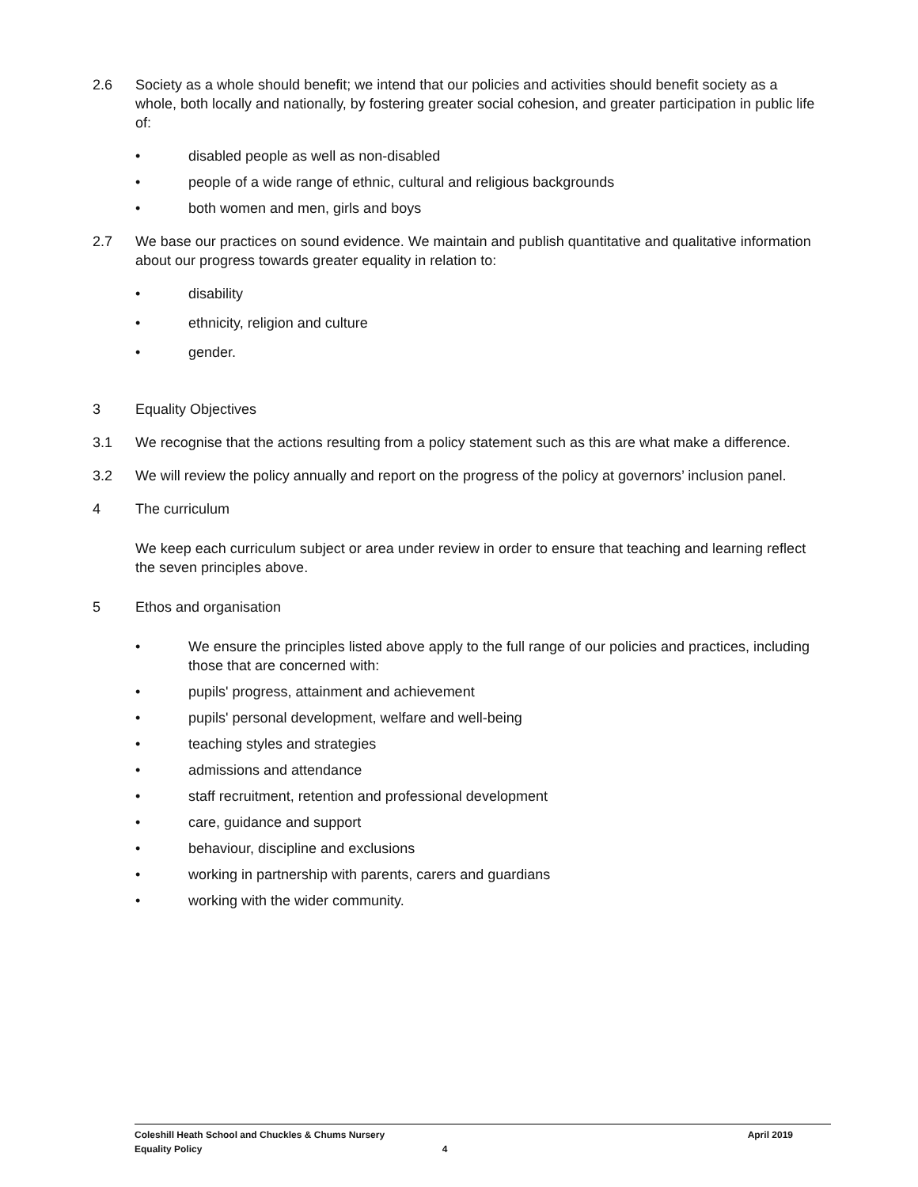2.6 Society as a whole should benefit; we intend that our policies and activities should benefit society as a whole, both locally and nationally, by fostering greater social cohesion, and greater participation in public life of:
• disabled people as well as non-disabled
• people of a wide range of ethnic, cultural and religious backgrounds
• both women and men, girls and boys
2.7 We base our practices on sound evidence. We maintain and publish quantitative and qualitative information about our progress towards greater equality in relation to:
• disability
• ethnicity, religion and culture
• gender.
3 Equality Objectives
3.1 We recognise that the actions resulting from a policy statement such as this are what make a difference.
3.2 We will review the policy annually and report on the progress of the policy at governors’ inclusion panel.
4 The curriculum
We keep each curriculum subject or area under review in order to ensure that teaching and learning reflect the seven principles above.
5 Ethos and organisation
• We ensure the principles listed above apply to the full range of our policies and practices, including those that are concerned with:
• pupils' progress, attainment and achievement
• pupils' personal development, welfare and well-being
• teaching styles and strategies
• admissions and attendance
• staff recruitment, retention and professional development
• care, guidance and support
• behaviour, discipline and exclusions
• working in partnership with parents, carers and guardians
• working with the wider community.
Coleshill Heath School and Chuckles & Chums Nursery April 2019
Equality Policy 4